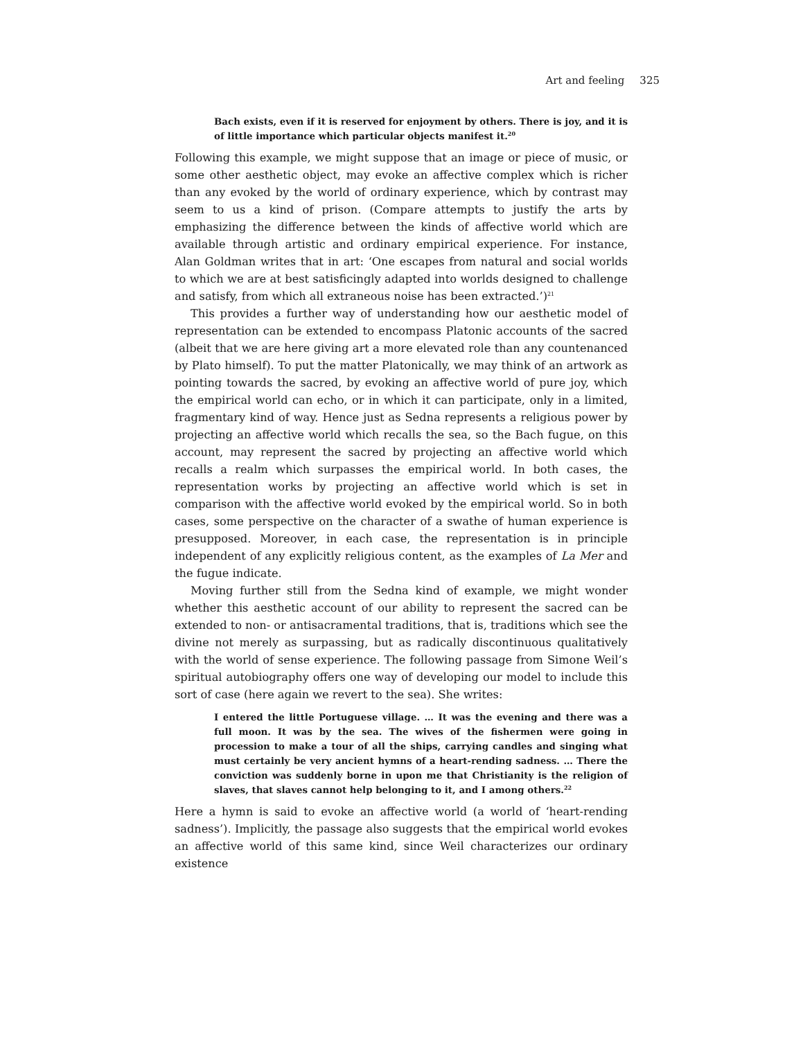Art and feeling 325
Bach exists, even if it is reserved for enjoyment by others. There is joy, and it is of little importance which particular objects manifest it.<sup>20</sup>
Following this example, we might suppose that an image or piece of music, or some other aesthetic object, may evoke an affective complex which is richer than any evoked by the world of ordinary experience, which by contrast may seem to us a kind of prison. (Compare attempts to justify the arts by emphasizing the difference between the kinds of affective world which are available through artistic and ordinary empirical experience. For instance, Alan Goldman writes that in art: ‘One escapes from natural and social worlds to which we are at best satisficingly adapted into worlds designed to challenge and satisfy, from which all extraneous noise has been extracted.’)<sup>21</sup>
This provides a further way of understanding how our aesthetic model of representation can be extended to encompass Platonic accounts of the sacred (albeit that we are here giving art a more elevated role than any countenanced by Plato himself). To put the matter Platonically, we may think of an artwork as pointing towards the sacred, by evoking an affective world of pure joy, which the empirical world can echo, or in which it can participate, only in a limited, fragmentary kind of way. Hence just as Sedna represents a religious power by projecting an affective world which recalls the sea, so the Bach fugue, on this account, may represent the sacred by projecting an affective world which recalls a realm which surpasses the empirical world. In both cases, the representation works by projecting an affective world which is set in comparison with the affective world evoked by the empirical world. So in both cases, some perspective on the character of a swathe of human experience is presupposed. Moreover, in each case, the representation is in principle independent of any explicitly religious content, as the examples of La Mer and the fugue indicate.
Moving further still from the Sedna kind of example, we might wonder whether this aesthetic account of our ability to represent the sacred can be extended to non- or antisacramental traditions, that is, traditions which see the divine not merely as surpassing, but as radically discontinuous qualitatively with the world of sense experience. The following passage from Simone Weil’s spiritual autobiography offers one way of developing our model to include this sort of case (here again we revert to the sea). She writes:
I entered the little Portuguese village. … It was the evening and there was a full moon. It was by the sea. The wives of the fishermen were going in procession to make a tour of all the ships, carrying candles and singing what must certainly be very ancient hymns of a heart-rending sadness. … There the conviction was suddenly borne in upon me that Christianity is the religion of slaves, that slaves cannot help belonging to it, and I among others.<sup>22</sup>
Here a hymn is said to evoke an affective world (a world of ‘heart-rending sadness’). Implicitly, the passage also suggests that the empirical world evokes an affective world of this same kind, since Weil characterizes our ordinary existence